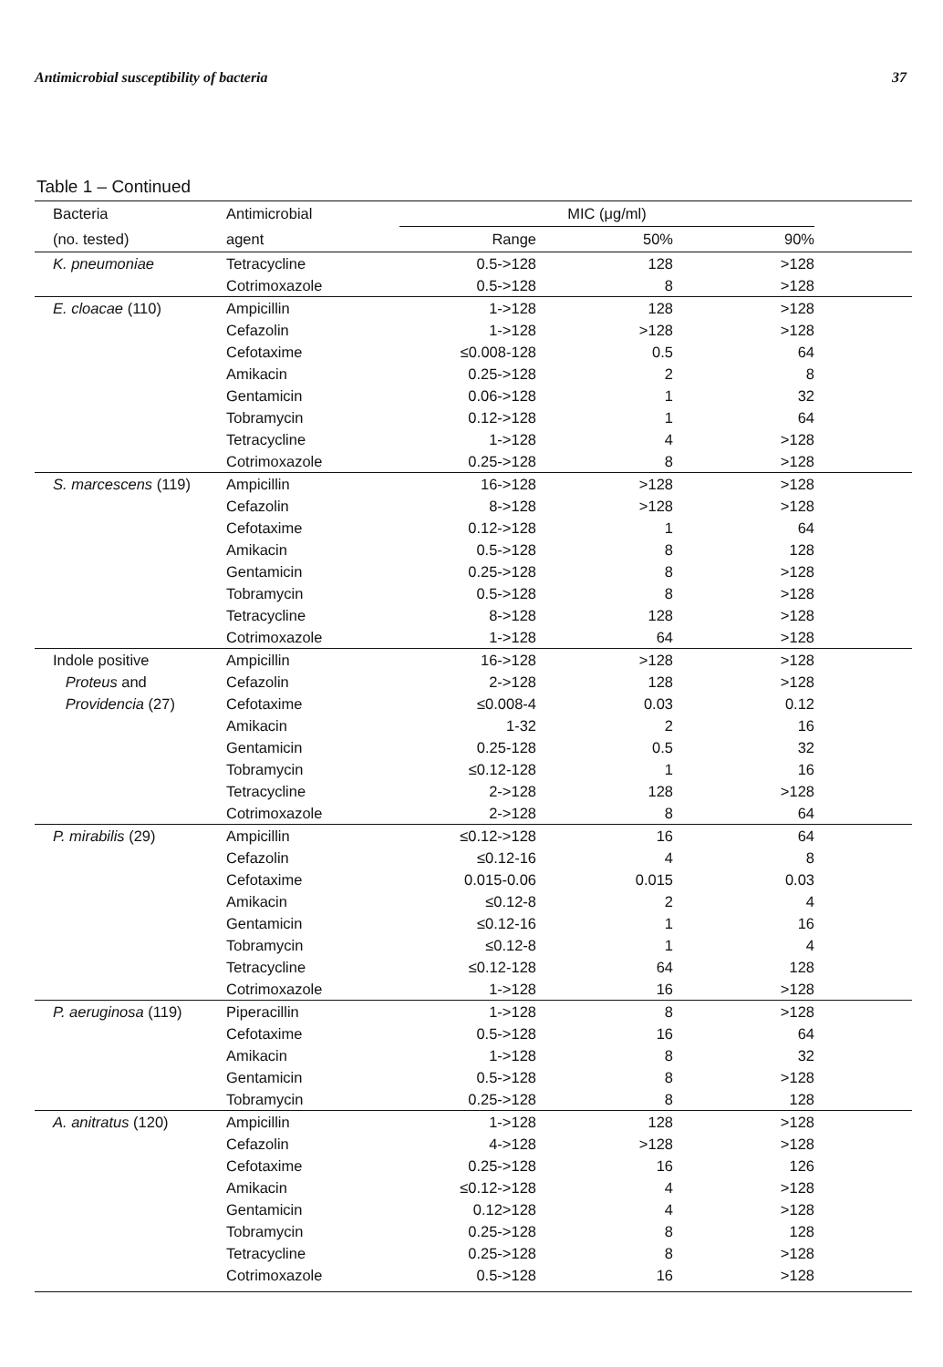Antimicrobial susceptibility of bacteria 37
Table 1 – Continued
| Bacteria | Antimicrobial | MIC (μg/ml) | | | |
| --- | --- | --- | --- | --- | --- |
| (no. tested) | agent | Range | 50% | 90% | |
| K. pneumoniae | Tetracycline | 0.5->128 | 128 | >128 | |
| | Cotrimoxazole | 0.5->128 | 8 | >128 | |
| E. cloacae (110) | Ampicillin | 1->128 | 128 | >128 | |
| | Cefazolin | 1->128 | >128 | >128 | |
| | Cefotaxime | ≤0.008-128 | 0.5 | 64 | |
| | Amikacin | 0.25->128 | 2 | 8 | |
| | Gentamicin | 0.06->128 | 1 | 32 | |
| | Tobramycin | 0.12->128 | 1 | 64 | |
| | Tetracycline | 1->128 | 4 | >128 | |
| | Cotrimoxazole | 0.25->128 | 8 | >128 | |
| S. marcescens (119) | Ampicillin | 16->128 | >128 | >128 | |
| | Cefazolin | 8->128 | >128 | >128 | |
| | Cefotaxime | 0.12->128 | 1 | 64 | |
| | Amikacin | 0.5->128 | 8 | 128 | |
| | Gentamicin | 0.25->128 | 8 | >128 | |
| | Tobramycin | 0.5->128 | 8 | >128 | |
| | Tetracycline | 8->128 | 128 | >128 | |
| | Cotrimoxazole | 1->128 | 64 | >128 | |
| Indole positive | Ampicillin | 16->128 | >128 | >128 | |
| Proteus and | Cefazolin | 2->128 | 128 | >128 | |
| Providencia (27) | Cefotaxime | ≤0.008-4 | 0.03 | 0.12 | |
| | Amikacin | 1-32 | 2 | 16 | |
| | Gentamicin | 0.25-128 | 0.5 | 32 | |
| | Tobramycin | ≤0.12-128 | 1 | 16 | |
| | Tetracycline | 2->128 | 128 | >128 | |
| | Cotrimoxazole | 2->128 | 8 | 64 | |
| P. mirabilis (29) | Ampicillin | ≤0.12->128 | 16 | 64 | |
| | Cefazolin | ≤0.12-16 | 4 | 8 | |
| | Cefotaxime | 0.015-0.06 | 0.015 | 0.03 | |
| | Amikacin | ≤0.12-8 | 2 | 4 | |
| | Gentamicin | ≤0.12-16 | 1 | 16 | |
| | Tobramycin | ≤0.12-8 | 1 | 4 | |
| | Tetracycline | ≤0.12-128 | 64 | 128 | |
| | Cotrimoxazole | 1->128 | 16 | >128 | |
| P. aeruginosa (119) | Piperacillin | 1->128 | 8 | >128 | |
| | Cefotaxime | 0.5->128 | 16 | 64 | |
| | Amikacin | 1->128 | 8 | 32 | |
| | Gentamicin | 0.5->128 | 8 | >128 | |
| | Tobramycin | 0.25->128 | 8 | 128 | |
| A. anitratus (120) | Ampicillin | 1->128 | 128 | >128 | |
| | Cefazolin | 4->128 | >128 | >128 | |
| | Cefotaxime | 0.25->128 | 16 | 126 | |
| | Amikacin | ≤0.12->128 | 4 | >128 | |
| | Gentamicin | 0.12>128 | 4 | >128 | |
| | Tobramycin | 0.25->128 | 8 | 128 | |
| | Tetracycline | 0.25->128 | 8 | >128 | |
| | Cotrimoxazole | 0.5->128 | 16 | >128 | |